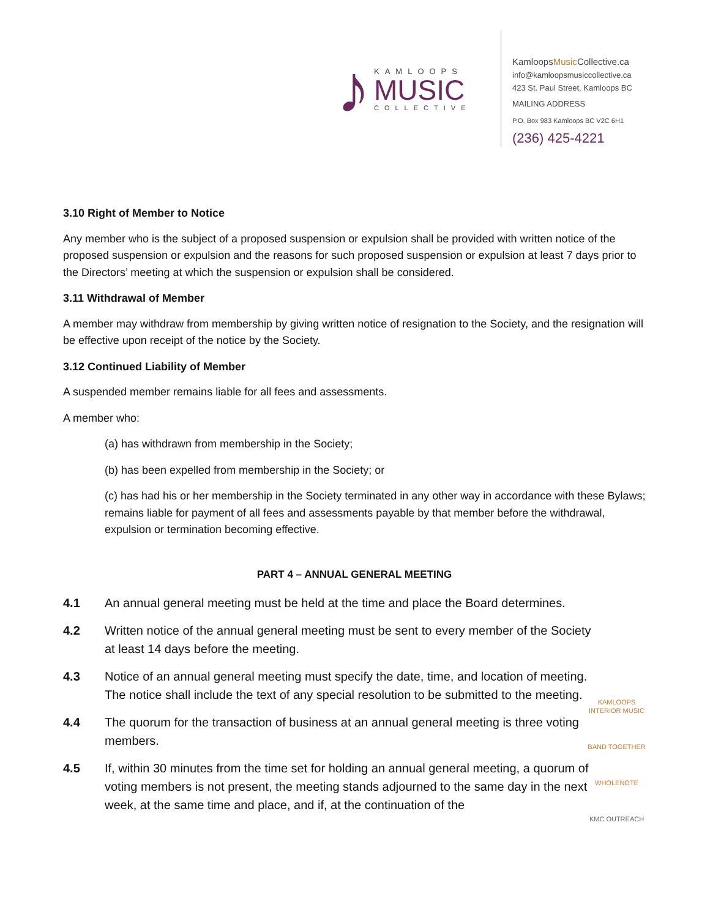♪
KAMLOOPS
MUSIC
COLLECTIVE
KamloopsMusic Collective.ca
info@kamloopsmusiccollective.ca
423 St. Paul Street, Kamloops BC
MAILING ADDRESS
P.O. Box 983 Kamloops BC V2C 6H1
(236) 425-4221
3.10 Right of Member to Notice
Any member who is the subject of a proposed suspension or expulsion shall be provided with written notice of the proposed suspension or expulsion and the reasons for such proposed suspension or expulsion at least 7 days prior to the Directors’ meeting at which the suspension or expulsion shall be considered.
3.11 Withdrawal of Member
A member may withdraw from membership by giving written notice of resignation to the Society, and the resignation will be effective upon receipt of the notice by the Society.
3.12 Continued Liability of Member
A suspended member remains liable for all fees and assessments.
A member who:
(a) has withdrawn from membership in the Society;
(b) has been expelled from membership in the Society; or
(c) has had his or her membership in the Society terminated in any other way in accordance with these Bylaws; remains liable for payment of all fees and assessments payable by that member before the withdrawal, expulsion or termination becoming effective.
PART 4 – ANNUAL GENERAL MEETING
4.1 An annual general meeting must be held at the time and place the Board determines.
4.2 Written notice of the annual general meeting must be sent to every member of the Society at least 14 days before the meeting.
4.3 Notice of an annual general meeting must specify the date, time, and location of meeting. The notice shall include the text of any special resolution to be submitted to the meeting.
4.4 The quorum for the transaction of business at an annual general meeting is three voting members.
4.5 If, within 30 minutes from the time set for holding an annual general meeting, a quorum of voting members is not present, the meeting stands adjourned to the same day in the next week, at the same time and place, and if, at the continuation of the
KAMLOOPS INTERIOR MUSIC
BAND TOGETHER
WHOLENOTE
KMC OUTREACH